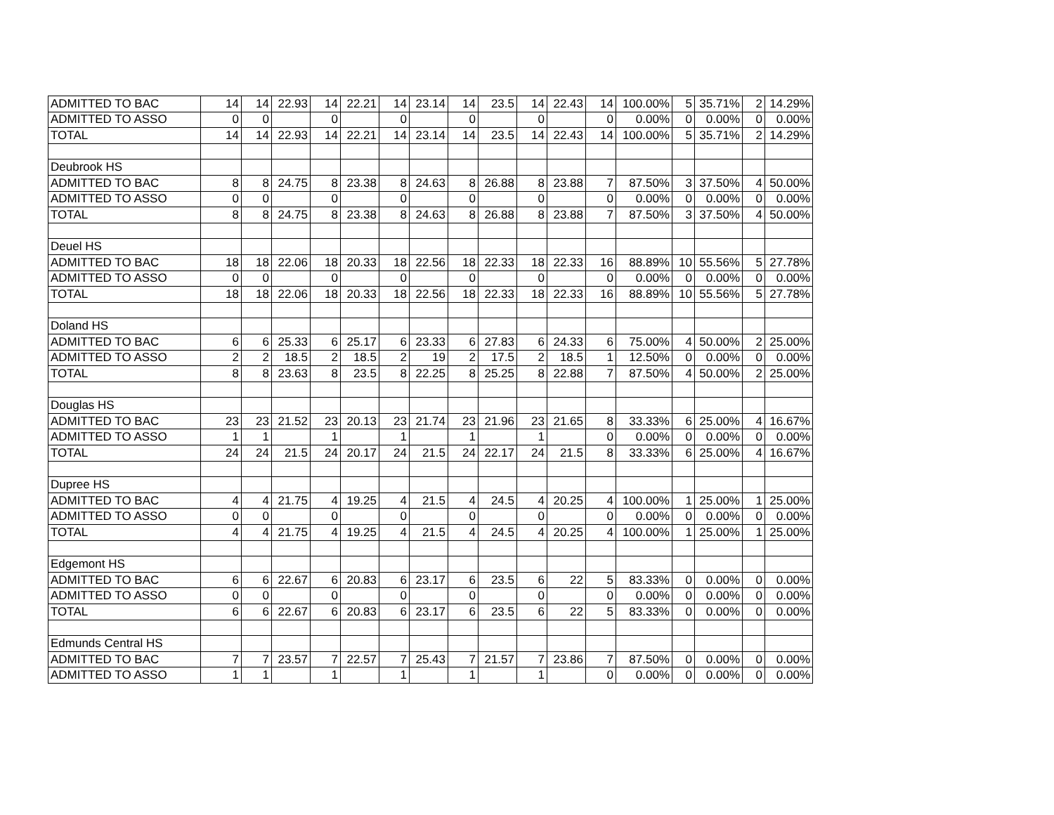| ADMITTED TO BAC | 14 | 14 | 22.93 | 14 | 22.21 | 14 | 23.14 | 14 | 23.5 | 14 | 22.43 | 14 | 100.00% | 5 | 35.71% | 2 | 14.29% |
| ADMITTED TO ASSO | 0 | 0 | | 0 | | 0 | | 0 | | 0 | | 0 | 0.00% | 0 | 0.00% | 0 | 0.00% |
| TOTAL | 14 | 14 | 22.93 | 14 | 22.21 | 14 | 23.14 | 14 | 23.5 | 14 | 22.43 | 14 | 100.00% | 5 | 35.71% | 2 | 14.29% |
| Deubrook HS | | | | | | | | | | | | | | | | | |
| ADMITTED TO BAC | 8 | 8 | 24.75 | 8 | 23.38 | 8 | 24.63 | 8 | 26.88 | 8 | 23.88 | 7 | 87.50% | 3 | 37.50% | 4 | 50.00% |
| ADMITTED TO ASSO | 0 | 0 | | 0 | | 0 | | 0 | | 0 | | 0 | 0.00% | 0 | 0.00% | 0 | 0.00% |
| TOTAL | 8 | 8 | 24.75 | 8 | 23.38 | 8 | 24.63 | 8 | 26.88 | 8 | 23.88 | 7 | 87.50% | 3 | 37.50% | 4 | 50.00% |
| Deuel HS | | | | | | | | | | | | | | | | | |
| ADMITTED TO BAC | 18 | 18 | 22.06 | 18 | 20.33 | 18 | 22.56 | 18 | 22.33 | 18 | 22.33 | 16 | 88.89% | 10 | 55.56% | 5 | 27.78% |
| ADMITTED TO ASSO | 0 | 0 | | 0 | | 0 | | 0 | | 0 | | 0 | 0.00% | 0 | 0.00% | 0 | 0.00% |
| TOTAL | 18 | 18 | 22.06 | 18 | 20.33 | 18 | 22.56 | 18 | 22.33 | 18 | 22.33 | 16 | 88.89% | 10 | 55.56% | 5 | 27.78% |
| Doland HS | | | | | | | | | | | | | | | | | |
| ADMITTED TO BAC | 6 | 6 | 25.33 | 6 | 25.17 | 6 | 23.33 | 6 | 27.83 | 6 | 24.33 | 6 | 75.00% | 4 | 50.00% | 2 | 25.00% |
| ADMITTED TO ASSO | 2 | 2 | 18.5 | 2 | 18.5 | 2 | 19 | 2 | 17.5 | 2 | 18.5 | 1 | 12.50% | 0 | 0.00% | 0 | 0.00% |
| TOTAL | 8 | 8 | 23.63 | 8 | 23.5 | 8 | 22.25 | 8 | 25.25 | 8 | 22.88 | 7 | 87.50% | 4 | 50.00% | 2 | 25.00% |
| Douglas HS | | | | | | | | | | | | | | | | | |
| ADMITTED TO BAC | 23 | 23 | 21.52 | 23 | 20.13 | 23 | 21.74 | 23 | 21.96 | 23 | 21.65 | 8 | 33.33% | 6 | 25.00% | 4 | 16.67% |
| ADMITTED TO ASSO | 1 | 1 | | 1 | | 1 | | 1 | | 1 | | 0 | 0.00% | 0 | 0.00% | 0 | 0.00% |
| TOTAL | 24 | 24 | 21.5 | 24 | 20.17 | 24 | 21.5 | 24 | 22.17 | 24 | 21.5 | 8 | 33.33% | 6 | 25.00% | 4 | 16.67% |
| Dupree HS | | | | | | | | | | | | | | | | | |
| ADMITTED TO BAC | 4 | 4 | 21.75 | 4 | 19.25 | 4 | 21.5 | 4 | 24.5 | 4 | 20.25 | 4 | 100.00% | 1 | 25.00% | 1 | 25.00% |
| ADMITTED TO ASSO | 0 | 0 | | 0 | | 0 | | 0 | | 0 | | 0 | 0.00% | 0 | 0.00% | 0 | 0.00% |
| TOTAL | 4 | 4 | 21.75 | 4 | 19.25 | 4 | 21.5 | 4 | 24.5 | 4 | 20.25 | 4 | 100.00% | 1 | 25.00% | 1 | 25.00% |
| Edgemont HS | | | | | | | | | | | | | | | | | |
| ADMITTED TO BAC | 6 | 6 | 22.67 | 6 | 20.83 | 6 | 23.17 | 6 | 23.5 | 6 | 22 | 5 | 83.33% | 0 | 0.00% | 0 | 0.00% |
| ADMITTED TO ASSO | 0 | 0 | | 0 | | 0 | | 0 | | 0 | | 0 | 0.00% | 0 | 0.00% | 0 | 0.00% |
| TOTAL | 6 | 6 | 22.67 | 6 | 20.83 | 6 | 23.17 | 6 | 23.5 | 6 | 22 | 5 | 83.33% | 0 | 0.00% | 0 | 0.00% |
| Edmunds Central HS | | | | | | | | | | | | | | | | | |
| ADMITTED TO BAC | 7 | 7 | 23.57 | 7 | 22.57 | 7 | 25.43 | 7 | 21.57 | 7 | 23.86 | 7 | 87.50% | 0 | 0.00% | 0 | 0.00% |
| ADMITTED TO ASSO | 1 | 1 | | 1 | | 1 | | 1 | | 1 | | 0 | 0.00% | 0 | 0.00% | 0 | 0.00% |